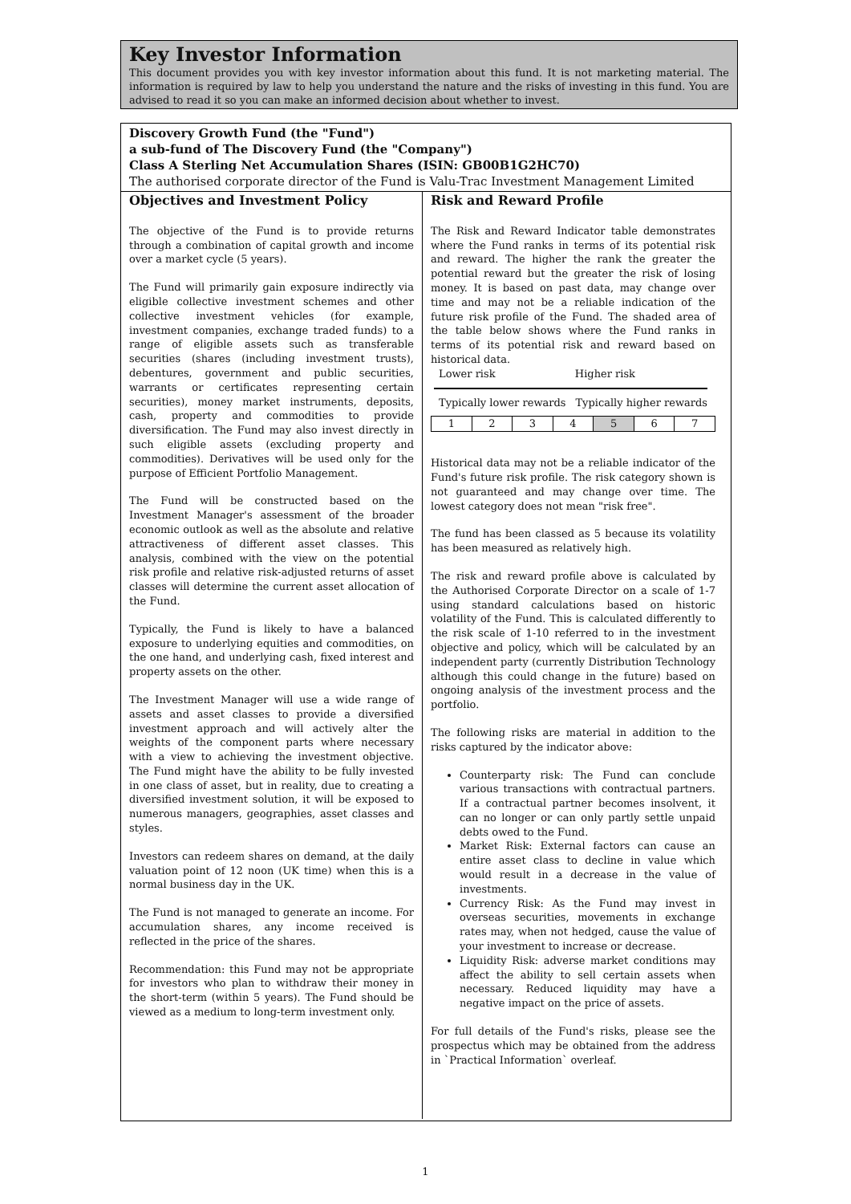Key Investor Information
This document provides you with key investor information about this fund. It is not marketing material. The information is required by law to help you understand the nature and the risks of investing in this fund. You are advised to read it so you can make an informed decision about whether to invest.
Discovery Growth Fund (the "Fund")
a sub-fund of The Discovery Fund (the "Company")
Class A Sterling Net Accumulation Shares (ISIN: GB00B1G2HC70)
The authorised corporate director of the Fund is Valu-Trac Investment Management Limited
Objectives and Investment Policy
The objective of the Fund is to provide returns through a combination of capital growth and income over a market cycle (5 years).
The Fund will primarily gain exposure indirectly via eligible collective investment schemes and other collective investment vehicles (for example, investment companies, exchange traded funds) to a range of eligible assets such as transferable securities (shares (including investment trusts), debentures, government and public securities, warrants or certificates representing certain securities), money market instruments, deposits, cash, property and commodities to provide diversification. The Fund may also invest directly in such eligible assets (excluding property and commodities). Derivatives will be used only for the purpose of Efficient Portfolio Management.
The Fund will be constructed based on the Investment Manager's assessment of the broader economic outlook as well as the absolute and relative attractiveness of different asset classes. This analysis, combined with the view on the potential risk profile and relative risk-adjusted returns of asset classes will determine the current asset allocation of the Fund.
Typically, the Fund is likely to have a balanced exposure to underlying equities and commodities, on the one hand, and underlying cash, fixed interest and property assets on the other.
The Investment Manager will use a wide range of assets and asset classes to provide a diversified investment approach and will actively alter the weights of the component parts where necessary with a view to achieving the investment objective. The Fund might have the ability to be fully invested in one class of asset, but in reality, due to creating a diversified investment solution, it will be exposed to numerous managers, geographies, asset classes and styles.
Investors can redeem shares on demand, at the daily valuation point of 12 noon (UK time) when this is a normal business day in the UK.
The Fund is not managed to generate an income. For accumulation shares, any income received is reflected in the price of the shares.
Recommendation: this Fund may not be appropriate for investors who plan to withdraw their money in the short-term (within 5 years). The Fund should be viewed as a medium to long-term investment only.
Risk and Reward Profile
The Risk and Reward Indicator table demonstrates where the Fund ranks in terms of its potential risk and reward. The higher the rank the greater the potential reward but the greater the risk of losing money. It is based on past data, may change over time and may not be a reliable indication of the future risk profile of the Fund. The shaded area of the table below shows where the Fund ranks in terms of its potential risk and reward based on historical data.
Lower risk Higher risk
Typically lower rewards Typically higher rewards
| 1 | 2 | 3 | 4 | 5 | 6 | 7 |
Historical data may not be a reliable indicator of the Fund's future risk profile. The risk category shown is not guaranteed and may change over time. The lowest category does not mean "risk free".
The fund has been classed as 5 because its volatility has been measured as relatively high.
The risk and reward profile above is calculated by the Authorised Corporate Director on a scale of 1-7 using standard calculations based on historic volatility of the Fund. This is calculated differently to the risk scale of 1-10 referred to in the investment objective and policy, which will be calculated by an independent party (currently Distribution Technology although this could change in the future) based on ongoing analysis of the investment process and the portfolio.
The following risks are material in addition to the risks captured by the indicator above:
Counterparty risk: The Fund can conclude various transactions with contractual partners. If a contractual partner becomes insolvent, it can no longer or can only partly settle unpaid debts owed to the Fund.
Market Risk: External factors can cause an entire asset class to decline in value which would result in a decrease in the value of investments.
Currency Risk: As the Fund may invest in overseas securities, movements in exchange rates may, when not hedged, cause the value of your investment to increase or decrease.
Liquidity Risk: adverse market conditions may affect the ability to sell certain assets when necessary. Reduced liquidity may have a negative impact on the price of assets.
For full details of the Fund's risks, please see the prospectus which may be obtained from the address in `Practical Information` overleaf.
1